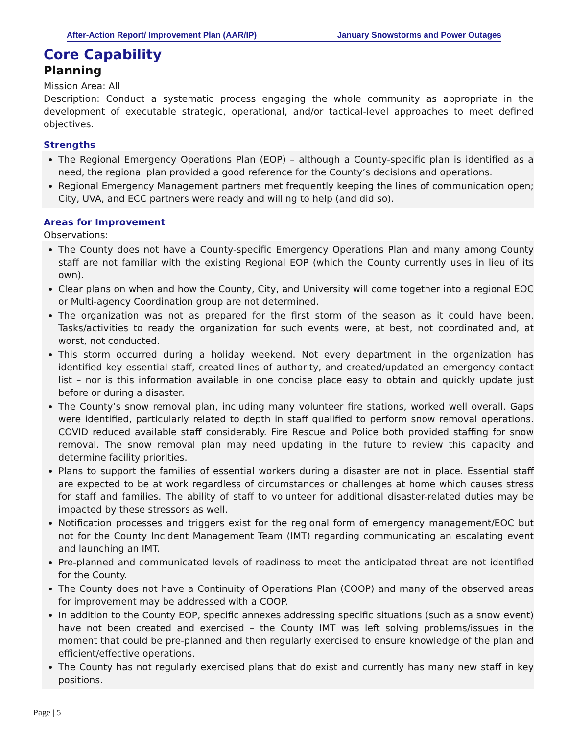After-Action Report/ Improvement Plan (AAR/IP) January Snowstorms and Power Outages
Core Capability
Planning
Mission Area: All
Description: Conduct a systematic process engaging the whole community as appropriate in the development of executable strategic, operational, and/or tactical-level approaches to meet defined objectives.
Strengths
The Regional Emergency Operations Plan (EOP) – although a County-specific plan is identified as a need, the regional plan provided a good reference for the County’s decisions and operations.
Regional Emergency Management partners met frequently keeping the lines of communication open; City, UVA, and ECC partners were ready and willing to help (and did so).
Areas for Improvement
Observations:
The County does not have a County-specific Emergency Operations Plan and many among County staff are not familiar with the existing Regional EOP (which the County currently uses in lieu of its own).
Clear plans on when and how the County, City, and University will come together into a regional EOC or Multi-agency Coordination group are not determined.
The organization was not as prepared for the first storm of the season as it could have been. Tasks/activities to ready the organization for such events were, at best, not coordinated and, at worst, not conducted.
This storm occurred during a holiday weekend. Not every department in the organization has identified key essential staff, created lines of authority, and created/updated an emergency contact list – nor is this information available in one concise place easy to obtain and quickly update just before or during a disaster.
The County’s snow removal plan, including many volunteer fire stations, worked well overall. Gaps were identified, particularly related to depth in staff qualified to perform snow removal operations. COVID reduced available staff considerably. Fire Rescue and Police both provided staffing for snow removal. The snow removal plan may need updating in the future to review this capacity and determine facility priorities.
Plans to support the families of essential workers during a disaster are not in place. Essential staff are expected to be at work regardless of circumstances or challenges at home which causes stress for staff and families. The ability of staff to volunteer for additional disaster-related duties may be impacted by these stressors as well.
Notification processes and triggers exist for the regional form of emergency management/EOC but not for the County Incident Management Team (IMT) regarding communicating an escalating event and launching an IMT.
Pre-planned and communicated levels of readiness to meet the anticipated threat are not identified for the County.
The County does not have a Continuity of Operations Plan (COOP) and many of the observed areas for improvement may be addressed with a COOP.
In addition to the County EOP, specific annexes addressing specific situations (such as a snow event) have not been created and exercised – the County IMT was left solving problems/issues in the moment that could be pre-planned and then regularly exercised to ensure knowledge of the plan and efficient/effective operations.
The County has not regularly exercised plans that do exist and currently has many new staff in key positions.
Page | 5